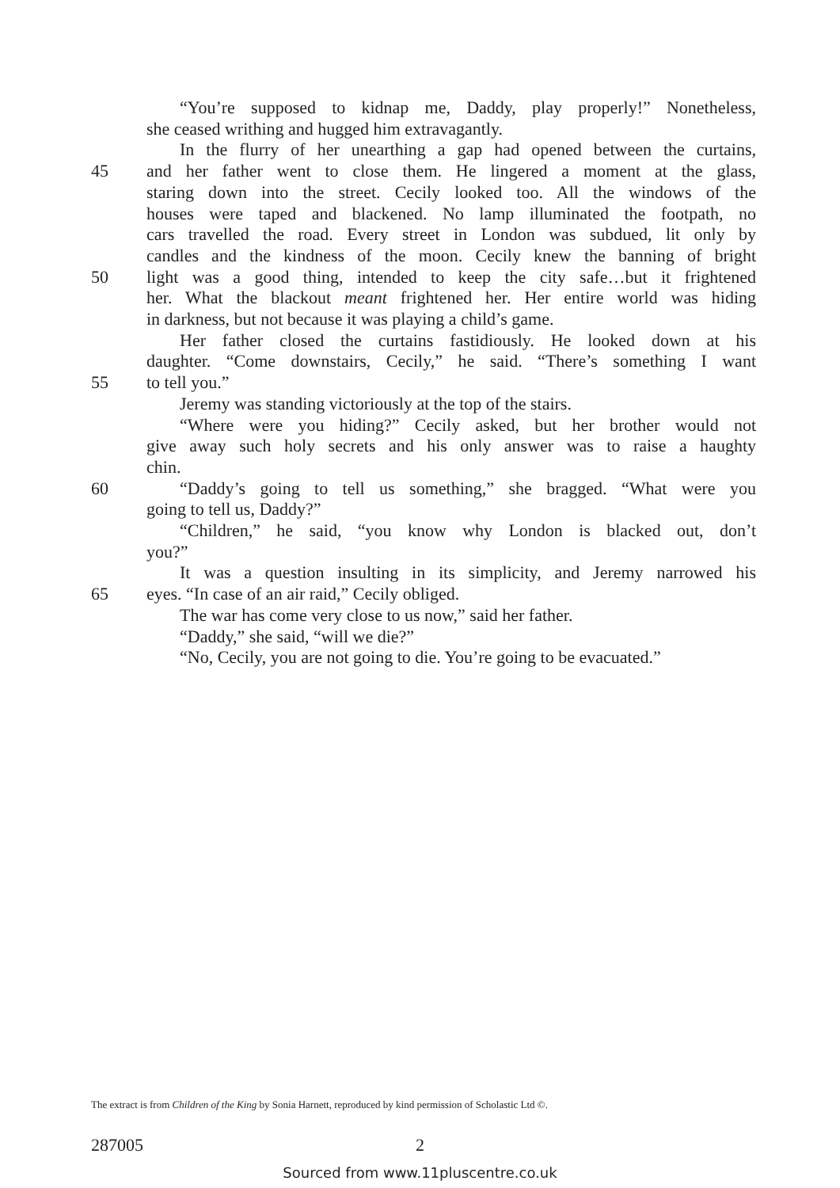“You’re supposed to kidnap me, Daddy, play properly!” Nonetheless,
she ceased writhing and hugged him extravagantly.
In the flurry of her unearthing a gap had opened between the curtains,
45 and her father went to close them. He lingered a moment at the glass,
staring down into the street. Cecily looked too. All the windows of the
houses were taped and blackened. No lamp illuminated the footpath, no
cars travelled the road. Every street in London was subdued, lit only by
candles and the kindness of the moon. Cecily knew the banning of bright
50 light was a good thing, intended to keep the city safe…but it frightened
her. What the blackout meant frightened her. Her entire world was hiding
in darkness, but not because it was playing a child’s game.
Her father closed the curtains fastidiously. He looked down at his
daughter. “Come downstairs, Cecily,” he said. “There’s something I want
55 to tell you.”
Jeremy was standing victoriously at the top of the stairs.
“Where were you hiding?” Cecily asked, but her brother would not
give away such holy secrets and his only answer was to raise a haughty
chin.
60 “Daddy’s going to tell us something,” she bragged. “What were you
going to tell us, Daddy?”
“Children,” he said, “you know why London is blacked out, don’t
you?”
It was a question insulting in its simplicity, and Jeremy narrowed his
65 eyes. “In case of an air raid,” Cecily obliged.
The war has come very close to us now,” said her father.
“Daddy,” she said, “will we die?”
“No, Cecily, you are not going to die. You’re going to be evacuated.”
The extract is from Children of the King by Sonia Harnett, reproduced by kind permission of Scholastic Ltd ©.
287005 2
Sourced from www.11pluscentre.co.uk